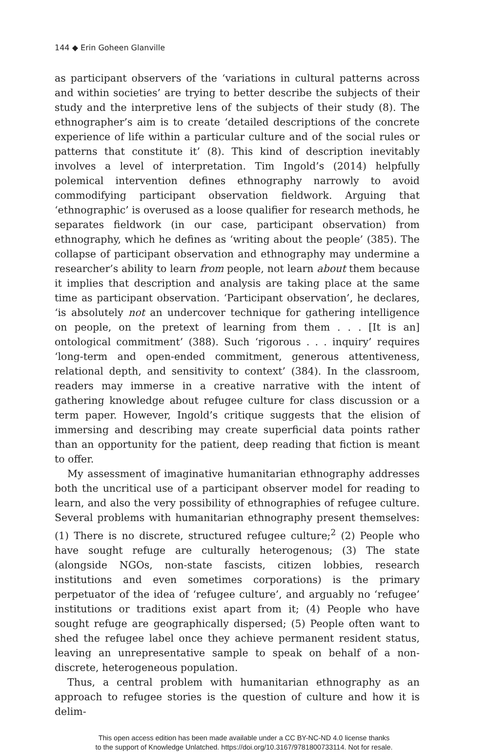144 ◆ Erin Goheen Glanville
as participant observers of the ‘variations in cultural patterns across and within societies’ are trying to better describe the subjects of their study and the interpretive lens of the subjects of their study (8). The ethnographer’s aim is to create ‘detailed descriptions of the concrete experience of life within a particular culture and of the social rules or patterns that constitute it’ (8). This kind of description inevitably involves a level of interpretation. Tim Ingold’s (2014) helpfully polemical intervention defines ethnography narrowly to avoid commodifying participant observation fieldwork. Arguing that ‘ethnographic’ is overused as a loose qualifier for research methods, he separates fieldwork (in our case, participant observation) from ethnography, which he defines as ‘writing about the people’ (385). The collapse of participant observation and ethnography may undermine a researcher’s ability to learn from people, not learn about them because it implies that description and analysis are taking place at the same time as participant observation. ‘Participant observation’, he declares, ‘is absolutely not an undercover technique for gathering intelligence on people, on the pretext of learning from them . . . [It is an] ontological commitment’ (388). Such ‘rigorous . . . inquiry’ requires ‘long-term and open-ended commitment, generous attentiveness, relational depth, and sensitivity to context’ (384). In the classroom, readers may immerse in a creative narrative with the intent of gathering knowledge about refugee culture for class discussion or a term paper. However, Ingold’s critique suggests that the elision of immersing and describing may create superficial data points rather than an opportunity for the patient, deep reading that fiction is meant to offer.
My assessment of imaginative humanitarian ethnography addresses both the uncritical use of a participant observer model for reading to learn, and also the very possibility of ethnographies of refugee culture. Several problems with humanitarian ethnography present themselves: (1) There is no discrete, structured refugee culture;<sup>2</sup> (2) People who have sought refuge are culturally heterogenous; (3) The state (alongside NGOs, non-state fascists, citizen lobbies, research institutions and even sometimes corporations) is the primary perpetuator of the idea of ‘refugee culture’, and arguably no ‘refugee’ institutions or traditions exist apart from it; (4) People who have sought refuge are geographically dispersed; (5) People often want to shed the refugee label once they achieve permanent resident status, leaving an unrepresentative sample to speak on behalf of a non-discrete, heterogeneous population.
Thus, a central problem with humanitarian ethnography as an approach to refugee stories is the question of culture and how it is delim-
This open access edition has been made available under a CC BY-NC-ND 4.0 license thanks
to the support of Knowledge Unlatched. https://doi.org/10.3167/9781800733114. Not for resale.